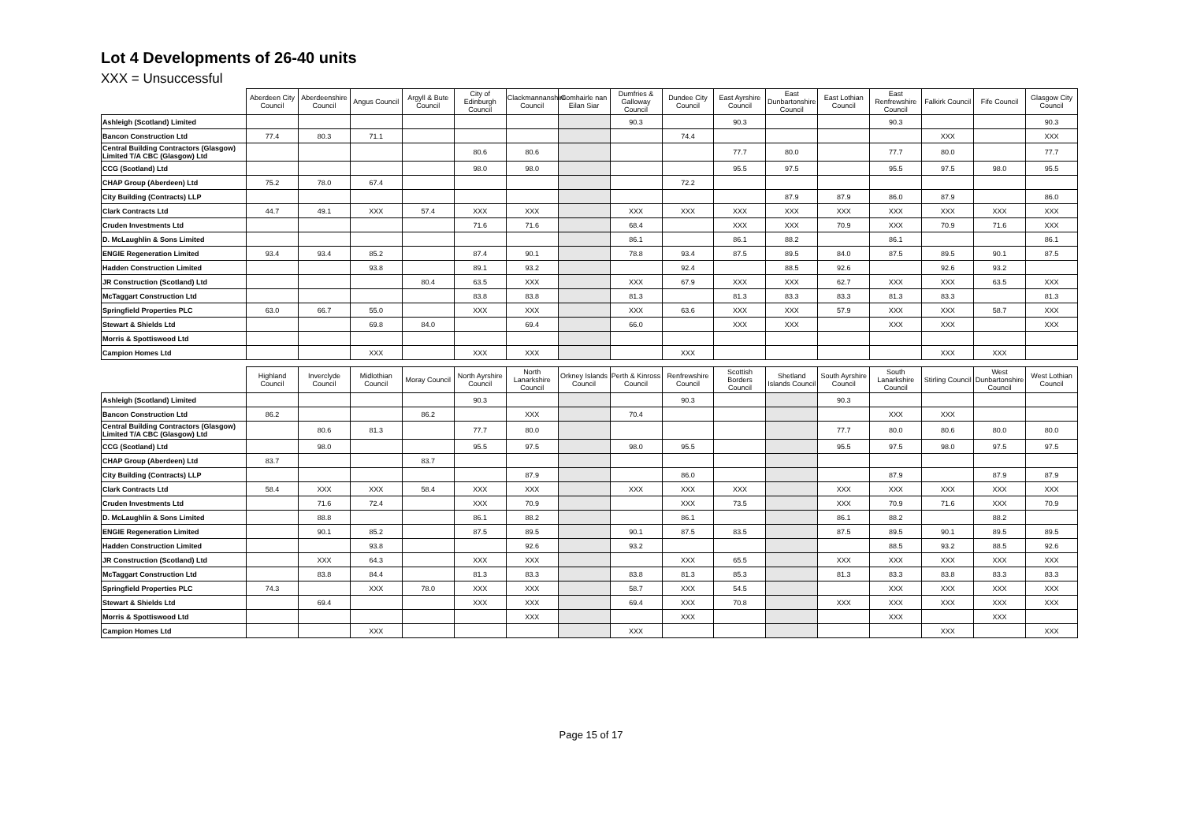Lot 4 Developments of 26-40 units
XXX = Unsuccessful
| | Aberdeen City Council | Aberdeenshire Council | Angus Council | Argyll & Bute Council | City of Edinburgh Council | Clackmannanshire Council | Comhairle nan Eilan Siar | Dumfries & Galloway Council | Dundee City Council | East Ayrshire Council | East Dunbartonshire Council | East Lothian Council | East Renfrewshire Council | Falkirk Council | Fife Council | Glasgow City Council |
| --- | --- | --- | --- | --- | --- | --- | --- | --- | --- | --- | --- | --- | --- | --- | --- | --- |
| Ashleigh (Scotland) Limited | | | | | | | | 90.3 | | 90.3 | | | 90.3 | | | 90.3 |
| Bancon Construction Ltd | 77.4 | 80.3 | 71.1 | | | | | | 74.4 | | | | | XXX | | XXX |
| Central Building Contractors (Glasgow) Limited T/A CBC (Glasgow) Ltd | | | | | 80.6 | 80.6 | | | | 77.7 | 80.0 | | 77.7 | 80.0 | | 77.7 |
| CCG (Scotland) Ltd | | | | | 98.0 | 98.0 | | | | 95.5 | 97.5 | | 95.5 | 97.5 | 98.0 | 95.5 |
| CHAP Group (Aberdeen) Ltd | 75.2 | 78.0 | 67.4 | | | | | | 72.2 | | | | | | | |
| City Building (Contracts) LLP | | | | | | | | | | | 87.9 | 87.9 | 86.0 | 87.9 | | 86.0 |
| Clark Contracts Ltd | 44.7 | 49.1 | XXX | 57.4 | XXX | XXX | | XXX | XXX | XXX | XXX | XXX | XXX | XXX | XXX | XXX |
| Cruden Investments Ltd | | | | | 71.6 | 71.6 | | 68.4 | | XXX | XXX | 70.9 | XXX | 70.9 | 71.6 | XXX |
| D. McLaughlin & Sons Limited | | | | | | | | 86.1 | | 86.1 | 88.2 | | 86.1 | | | 86.1 |
| ENGIE Regeneration Limited | 93.4 | 93.4 | 85.2 | | 87.4 | 90.1 | | 78.8 | 93.4 | 87.5 | 89.5 | 84.0 | 87.5 | 89.5 | 90.1 | 87.5 |
| Hadden Construction Limited | | | 93.8 | | 89.1 | 93.2 | | | 92.4 | | 88.5 | 92.6 | | 92.6 | 93.2 | |
| JR Construction (Scotland) Ltd | | | | 80.4 | 63.5 | XXX | | XXX | 67.9 | XXX | XXX | 62.7 | XXX | XXX | 63.5 | XXX |
| McTaggart Construction Ltd | | | | | 83.8 | 83.8 | | 81.3 | | 81.3 | 83.3 | 83.3 | 81.3 | 83.3 | | 81.3 |
| Springfield Properties PLC | 63.0 | 66.7 | 55.0 | | XXX | XXX | | XXX | 63.6 | XXX | XXX | 57.9 | XXX | XXX | 58.7 | XXX |
| Stewart & Shields Ltd | | | 69.8 | 84.0 | | 69.4 | | 66.0 | | XXX | XXX | | XXX | XXX | | XXX |
| Morris & Spottiswood Ltd | | | | | | | | | | | | | | | | |
| Campion Homes Ltd | | | XXX | | XXX | XXX | | | XXX | | | | | XXX | XXX | |
| | Highland Council | Inverclyde Council | Midlothian Council | Moray Council | North Ayrshire Council | North Lanarkshire Council | Orkney Islands Council | Perth & Kinross Council | Renfrewshire Council | Scottish Borders Council | Shetland Islands Council | South Ayrshire Council | South Lanarkshire Council | Stirling Council | West Dunbartonshire Council | West Lothian Council |
| Ashleigh (Scotland) Limited | | | | | 90.3 | | | | 90.3 | | | 90.3 | | | | |
| Bancon Construction Ltd | 86.2 | | | 86.2 | | XXX | | 70.4 | | | | | XXX | XXX | | |
| Central Building Contractors (Glasgow) Limited T/A CBC (Glasgow) Ltd | | 80.6 | 81.3 | | 77.7 | 80.0 | | | | | | 77.7 | 80.0 | 80.6 | 80.0 | 80.0 |
| CCG (Scotland) Ltd | | 98.0 | | | 95.5 | 97.5 | | 98.0 | 95.5 | | | 95.5 | 97.5 | 98.0 | 97.5 | 97.5 |
| CHAP Group (Aberdeen) Ltd | 83.7 | | | 83.7 | | | | | | | | | | | | |
| City Building (Contracts) LLP | | | | | | 87.9 | | | 86.0 | | | | 87.9 | | 87.9 | 87.9 |
| Clark Contracts Ltd | 58.4 | XXX | XXX | 58.4 | XXX | XXX | | XXX | XXX | XXX | | XXX | XXX | XXX | XXX | XXX |
| Cruden Investments Ltd | | 71.6 | 72.4 | | XXX | 70.9 | | | XXX | 73.5 | | XXX | 70.9 | 71.6 | XXX | 70.9 |
| D. McLaughlin & Sons Limited | | 88.8 | | | 86.1 | 88.2 | | | 86.1 | | | 86.1 | 88.2 | | 88.2 | |
| ENGIE Regeneration Limited | | 90.1 | 85.2 | | 87.5 | 89.5 | | 90.1 | 87.5 | 83.5 | | 87.5 | 89.5 | 90.1 | 89.5 | 89.5 |
| Hadden Construction Limited | | | 93.8 | | | 92.6 | | 93.2 | | | | | 88.5 | 93.2 | 88.5 | 92.6 |
| JR Construction (Scotland) Ltd | | XXX | 64.3 | | XXX | XXX | | | XXX | 65.5 | | XXX | XXX | XXX | XXX | XXX |
| McTaggart Construction Ltd | | 83.8 | 84.4 | | 81.3 | 83.3 | | 83.8 | 81.3 | 85.3 | | 81.3 | 83.3 | 83.8 | 83.3 | 83.3 |
| Springfield Properties PLC | 74.3 | | XXX | 78.0 | XXX | XXX | | 58.7 | XXX | 54.5 | | | XXX | XXX | XXX | XXX |
| Stewart & Shields Ltd | | 69.4 | | | XXX | XXX | | 69.4 | XXX | 70.8 | | XXX | XXX | XXX | XXX | XXX |
| Morris & Spottiswood Ltd | | | | | | XXX | | | XXX | | | | XXX | | XXX | |
| Campion Homes Ltd | | | XXX | | | | | XXX | | | | | | XXX | | XXX |
Page 15 of 17